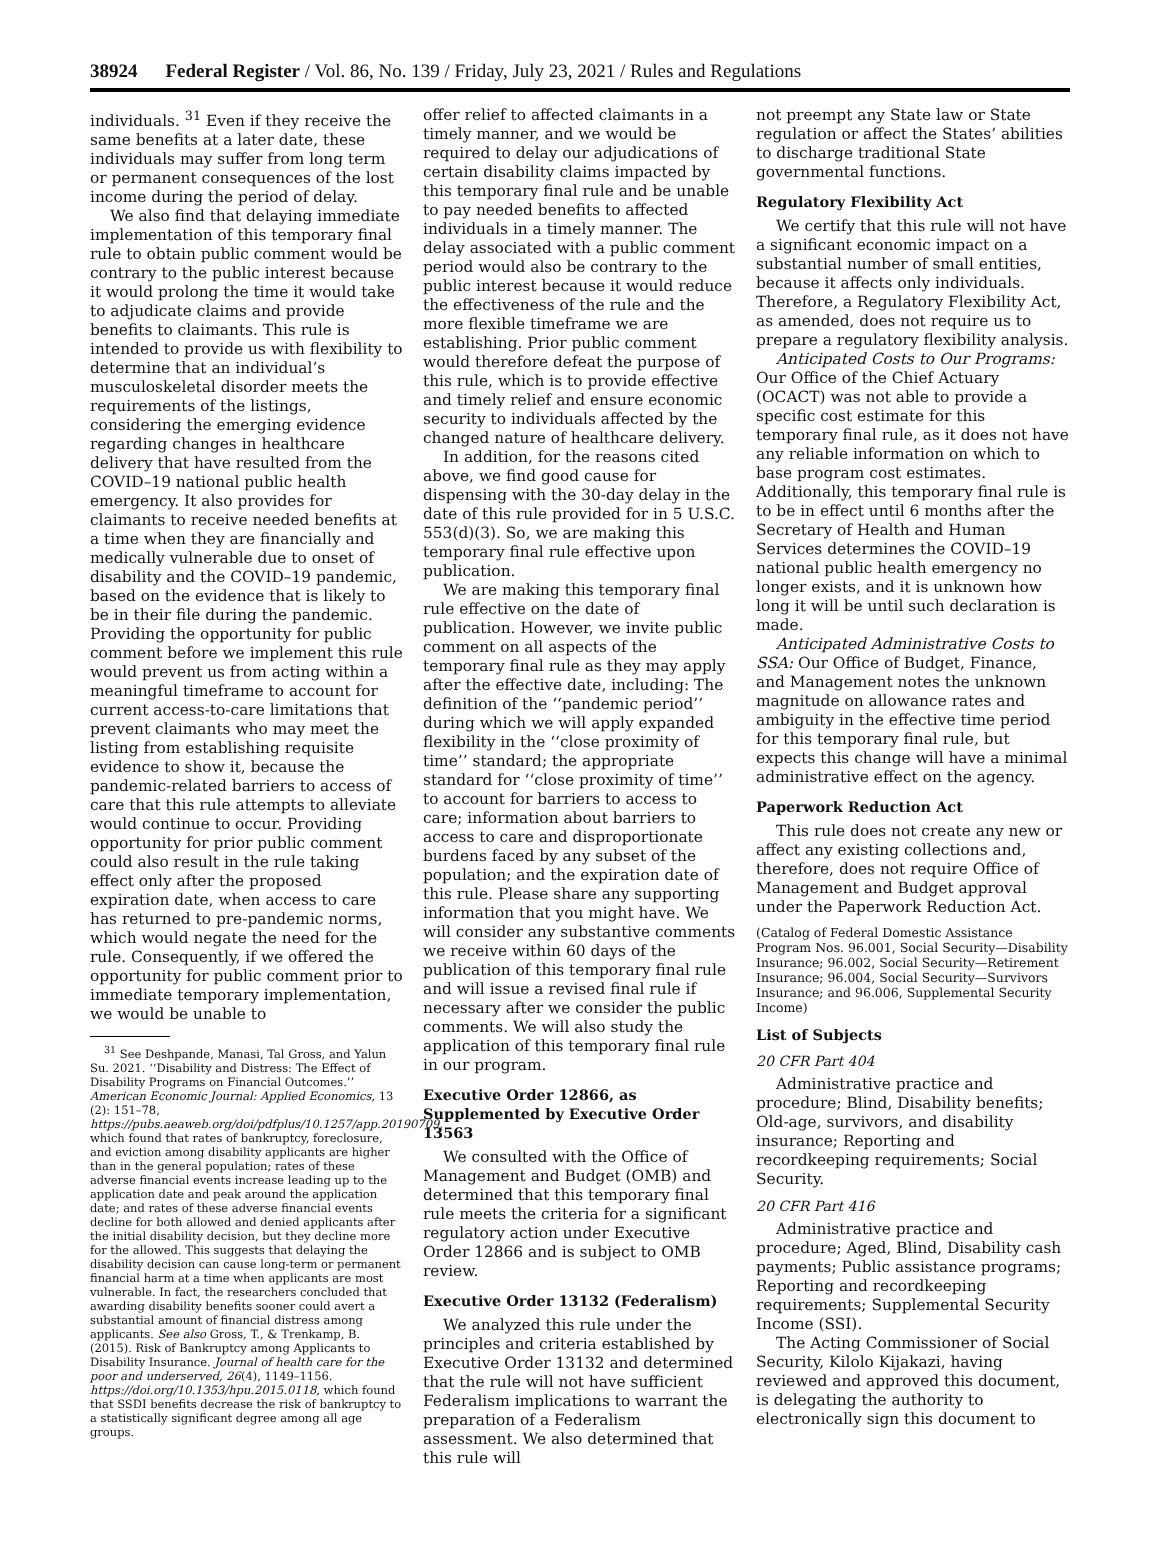38924 Federal Register / Vol. 86, No. 139 / Friday, July 23, 2021 / Rules and Regulations
individuals. <sup>31</sup> Even if they receive the same benefits at a later date, these individuals may suffer from long term or permanent consequences of the lost income during the period of delay.
We also find that delaying immediate implementation of this temporary final rule to obtain public comment would be contrary to the public interest because it would prolong the time it would take to adjudicate claims and provide benefits to claimants. This rule is intended to provide us with flexibility to determine that an individual’s musculoskeletal disorder meets the requirements of the listings, considering the emerging evidence regarding changes in healthcare delivery that have resulted from the COVID–19 national public health emergency. It also provides for claimants to receive needed benefits at a time when they are financially and medically vulnerable due to onset of disability and the COVID–19 pandemic, based on the evidence that is likely to be in their file during the pandemic. Providing the opportunity for public comment before we implement this rule would prevent us from acting within a meaningful timeframe to account for current access-to-care limitations that prevent claimants who may meet the listing from establishing requisite evidence to show it, because the pandemic-related barriers to access of care that this rule attempts to alleviate would continue to occur. Providing opportunity for prior public comment could also result in the rule taking effect only after the proposed expiration date, when access to care has returned to pre-pandemic norms, which would negate the need for the rule. Consequently, if we offered the opportunity for public comment prior to immediate temporary implementation, we would be unable to
<sup>31</sup> See Deshpande, Manasi, Tal Gross, and Yalun Su. 2021. ‘‘Disability and Distress: The Effect of Disability Programs on Financial Outcomes.’’ American Economic Journal: Applied Economics, 13 (2): 151–78, https://pubs.aeaweb.org/doi/pdfplus/10.1257/app.20190709, which found that rates of bankruptcy, foreclosure, and eviction among disability applicants are higher than in the general population; rates of these adverse financial events increase leading up to the application date and peak around the application date; and rates of these adverse financial events decline for both allowed and denied applicants after the initial disability decision, but they decline more for the allowed. This suggests that delaying the disability decision can cause long-term or permanent financial harm at a time when applicants are most vulnerable. In fact, the researchers concluded that awarding disability benefits sooner could avert a substantial amount of financial distress among applicants. See also Gross, T., & Trenkamp, B. (2015). Risk of Bankruptcy among Applicants to Disability Insurance. Journal of health care for the poor and underserved, 26(4), 1149–1156. https://doi.org/10.1353/hpu.2015.0118, which found that SSDI benefits decrease the risk of bankruptcy to a statistically significant degree among all age groups.
offer relief to affected claimants in a timely manner, and we would be required to delay our adjudications of certain disability claims impacted by this temporary final rule and be unable to pay needed benefits to affected individuals in a timely manner. The delay associated with a public comment period would also be contrary to the public interest because it would reduce the effectiveness of the rule and the more flexible timeframe we are establishing. Prior public comment would therefore defeat the purpose of this rule, which is to provide effective and timely relief and ensure economic security to individuals affected by the changed nature of healthcare delivery.
In addition, for the reasons cited above, we find good cause for dispensing with the 30-day delay in the date of this rule provided for in 5 U.S.C. 553(d)(3). So, we are making this temporary final rule effective upon publication.
We are making this temporary final rule effective on the date of publication. However, we invite public comment on all aspects of the temporary final rule as they may apply after the effective date, including: The definition of the ‘‘pandemic period’’ during which we will apply expanded flexibility in the ‘‘close proximity of time’’ standard; the appropriate standard for ‘‘close proximity of time’’ to account for barriers to access to care; information about barriers to access to care and disproportionate burdens faced by any subset of the population; and the expiration date of this rule. Please share any supporting information that you might have. We will consider any substantive comments we receive within 60 days of the publication of this temporary final rule and will issue a revised final rule if necessary after we consider the public comments. We will also study the application of this temporary final rule in our program.
Executive Order 12866, as Supplemented by Executive Order 13563
We consulted with the Office of Management and Budget (OMB) and determined that this temporary final rule meets the criteria for a significant regulatory action under Executive Order 12866 and is subject to OMB review.
Executive Order 13132 (Federalism)
We analyzed this rule under the principles and criteria established by Executive Order 13132 and determined that the rule will not have sufficient Federalism implications to warrant the preparation of a Federalism assessment. We also determined that this rule will
not preempt any State law or State regulation or affect the States’ abilities to discharge traditional State governmental functions.
Regulatory Flexibility Act
We certify that this rule will not have a significant economic impact on a substantial number of small entities, because it affects only individuals. Therefore, a Regulatory Flexibility Act, as amended, does not require us to prepare a regulatory flexibility analysis.
Anticipated Costs to Our Programs: Our Office of the Chief Actuary (OCACT) was not able to provide a specific cost estimate for this temporary final rule, as it does not have any reliable information on which to base program cost estimates. Additionally, this temporary final rule is to be in effect until 6 months after the Secretary of Health and Human Services determines the COVID–19 national public health emergency no longer exists, and it is unknown how long it will be until such declaration is made.
Anticipated Administrative Costs to SSA: Our Office of Budget, Finance, and Management notes the unknown magnitude on allowance rates and ambiguity in the effective time period for this temporary final rule, but expects this change will have a minimal administrative effect on the agency.
Paperwork Reduction Act
This rule does not create any new or affect any existing collections and, therefore, does not require Office of Management and Budget approval under the Paperwork Reduction Act.
(Catalog of Federal Domestic Assistance Program Nos. 96.001, Social Security—Disability Insurance; 96.002, Social Security—Retirement Insurance; 96.004, Social Security—Survivors Insurance; and 96.006, Supplemental Security Income)
List of Subjects
20 CFR Part 404
Administrative practice and procedure; Blind, Disability benefits; Old-age, survivors, and disability insurance; Reporting and recordkeeping requirements; Social Security.
20 CFR Part 416
Administrative practice and procedure; Aged, Blind, Disability cash payments; Public assistance programs; Reporting and recordkeeping requirements; Supplemental Security Income (SSI).
The Acting Commissioner of Social Security, Kilolo Kijakazi, having reviewed and approved this document, is delegating the authority to electronically sign this document to